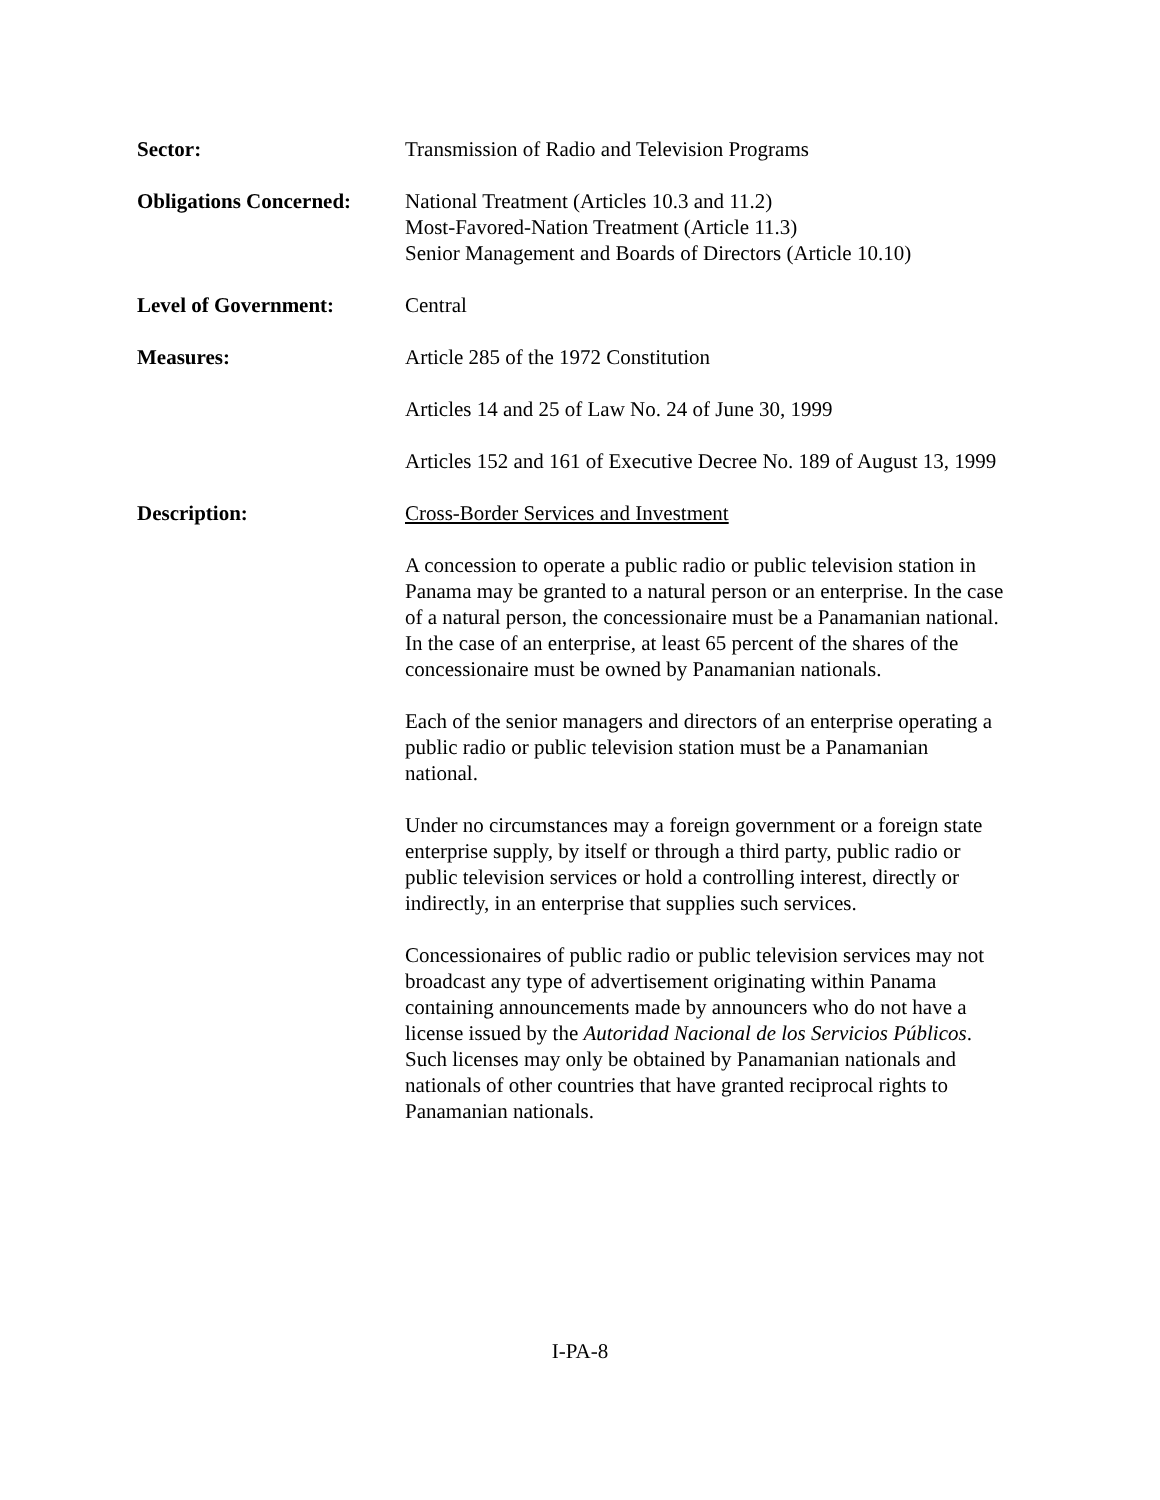Sector: Transmission of Radio and Television Programs
Obligations Concerned:
National Treatment (Articles 10.3 and 11.2)
Most-Favored-Nation Treatment (Article 11.3)
Senior Management and Boards of Directors (Article 10.10)
Level of Government: Central
Measures: Article 285 of the 1972 Constitution
Articles 14 and 25 of Law No. 24 of June 30, 1999
Articles 152 and 161 of Executive Decree No. 189 of August 13, 1999
Description: Cross-Border Services and Investment
A concession to operate a public radio or public television station in Panama may be granted to a natural person or an enterprise. In the case of a natural person, the concessionaire must be a Panamanian national. In the case of an enterprise, at least 65 percent of the shares of the concessionaire must be owned by Panamanian nationals.
Each of the senior managers and directors of an enterprise operating a public radio or public television station must be a Panamanian national.
Under no circumstances may a foreign government or a foreign state enterprise supply, by itself or through a third party, public radio or public television services or hold a controlling interest, directly or indirectly, in an enterprise that supplies such services.
Concessionaires of public radio or public television services may not broadcast any type of advertisement originating within Panama containing announcements made by announcers who do not have a license issued by the Autoridad Nacional de los Servicios Públicos. Such licenses may only be obtained by Panamanian nationals and nationals of other countries that have granted reciprocal rights to Panamanian nationals.
I-PA-8